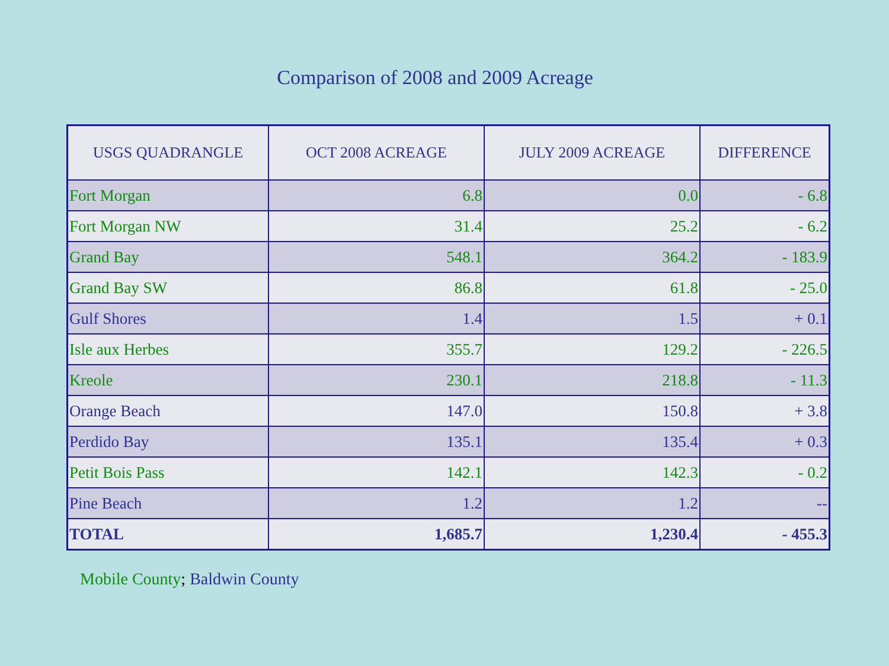Comparison of 2008 and 2009 Acreage
| USGS QUADRANGLE | OCT 2008 ACREAGE | JULY 2009 ACREAGE | DIFFERENCE |
| --- | --- | --- | --- |
| Fort Morgan | 6.8 | 0.0 | - 6.8 |
| Fort Morgan NW | 31.4 | 25.2 | - 6.2 |
| Grand Bay | 548.1 | 364.2 | - 183.9 |
| Grand Bay SW | 86.8 | 61.8 | - 25.0 |
| Gulf Shores | 1.4 | 1.5 | + 0.1 |
| Isle aux Herbes | 355.7 | 129.2 | - 226.5 |
| Kreole | 230.1 | 218.8 | - 11.3 |
| Orange Beach | 147.0 | 150.8 | + 3.8 |
| Perdido Bay | 135.1 | 135.4 | + 0.3 |
| Petit Bois Pass | 142.1 | 142.3 | - 0.2 |
| Pine Beach | 1.2 | 1.2 | -- |
| TOTAL | 1,685.7 | 1,230.4 | - 455.3 |
Mobile County; Baldwin County